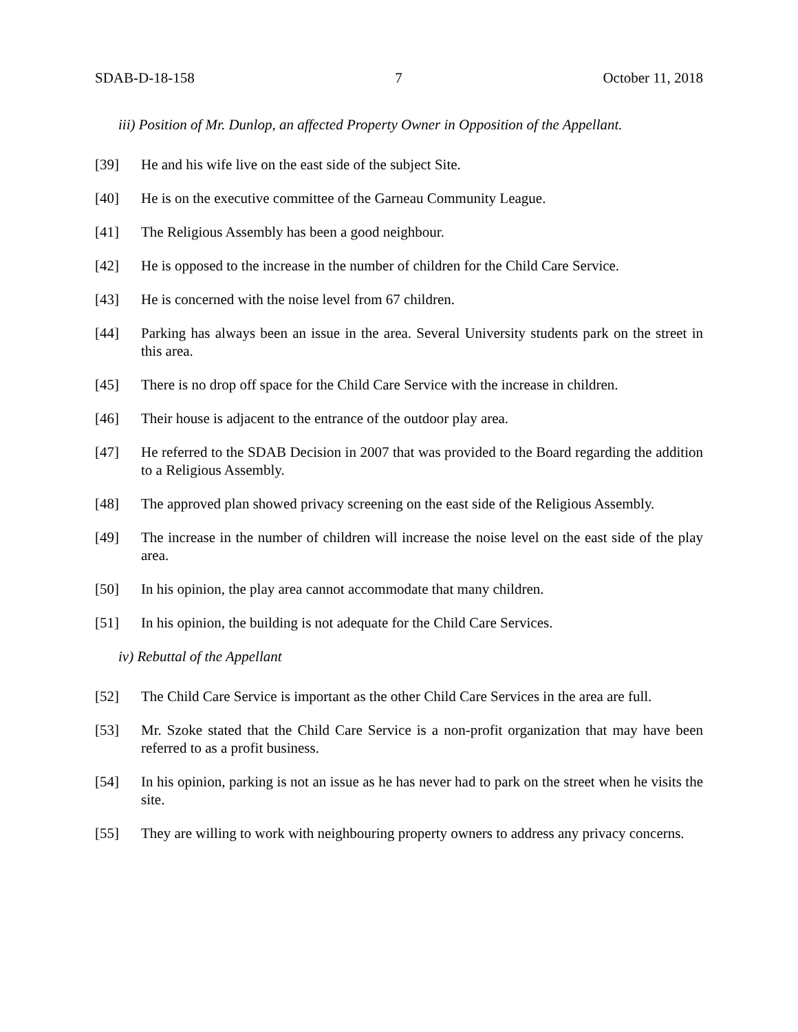SDAB-D-18-158 7 October 11, 2018
iii) Position of Mr. Dunlop, an affected Property Owner in Opposition of the Appellant.
[39] He and his wife live on the east side of the subject Site.
[40] He is on the executive committee of the Garneau Community League.
[41] The Religious Assembly has been a good neighbour.
[42] He is opposed to the increase in the number of children for the Child Care Service.
[43] He is concerned with the noise level from 67 children.
[44] Parking has always been an issue in the area. Several University students park on the street in this area.
[45] There is no drop off space for the Child Care Service with the increase in children.
[46] Their house is adjacent to the entrance of the outdoor play area.
[47] He referred to the SDAB Decision in 2007 that was provided to the Board regarding the addition to a Religious Assembly.
[48] The approved plan showed privacy screening on the east side of the Religious Assembly.
[49] The increase in the number of children will increase the noise level on the east side of the play area.
[50] In his opinion, the play area cannot accommodate that many children.
[51] In his opinion, the building is not adequate for the Child Care Services.
iv) Rebuttal of the Appellant
[52] The Child Care Service is important as the other Child Care Services in the area are full.
[53] Mr. Szoke stated that the Child Care Service is a non-profit organization that may have been referred to as a profit business.
[54] In his opinion, parking is not an issue as he has never had to park on the street when he visits the site.
[55] They are willing to work with neighbouring property owners to address any privacy concerns.